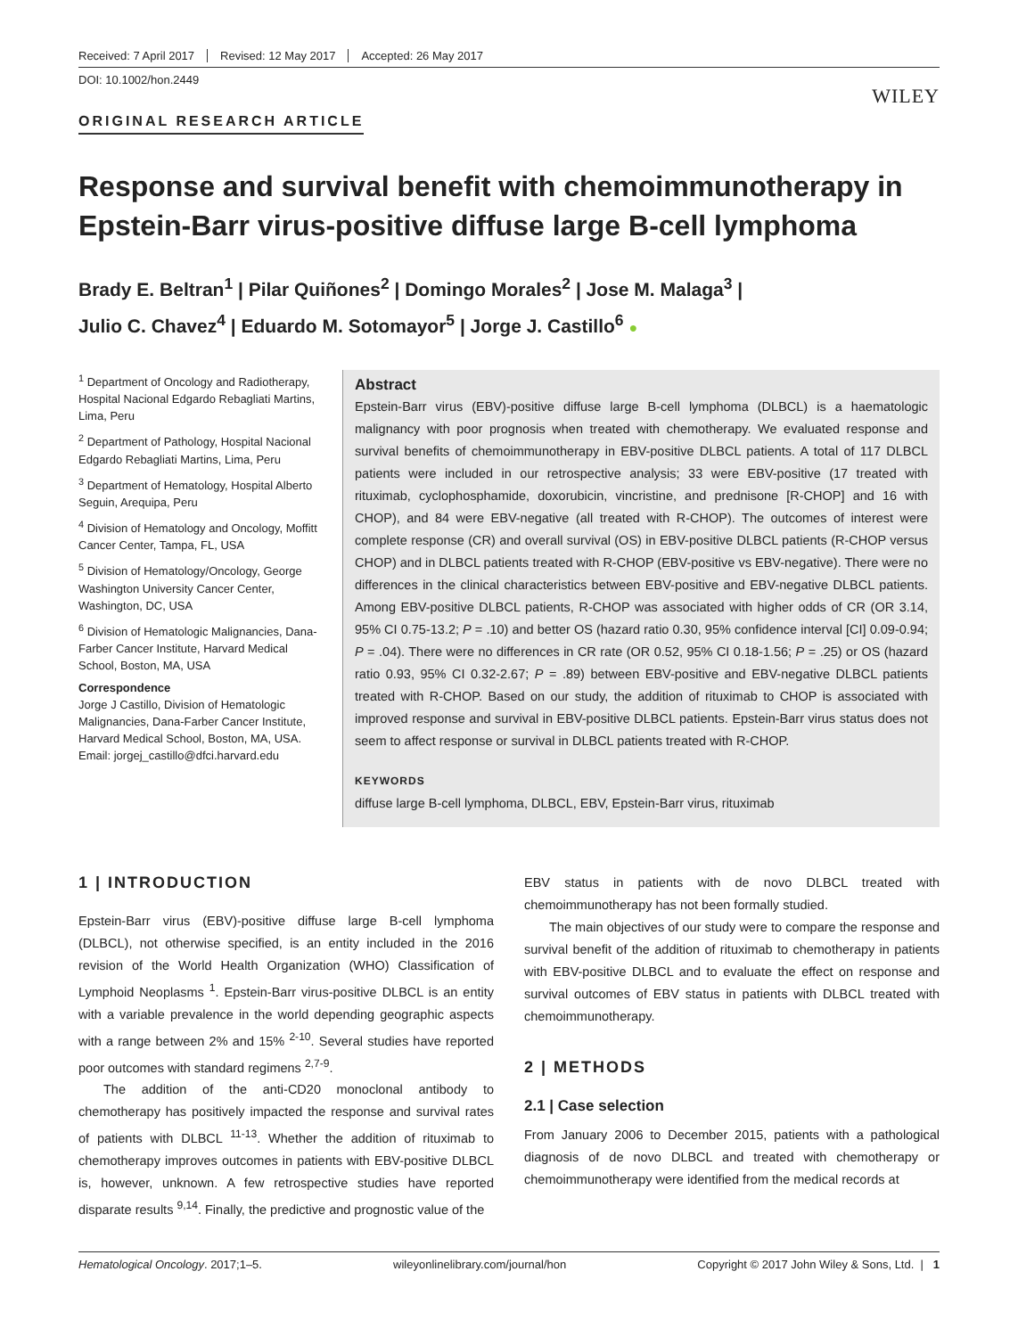Received: 7 April 2017 Revised: 12 May 2017 Accepted: 26 May 2017
DOI: 10.1002/hon.2449
WILEY
ORIGINAL RESEARCH ARTICLE
Response and survival benefit with chemoimmunotherapy in Epstein-Barr virus-positive diffuse large B-cell lymphoma
Brady E. Beltran<sup>1</sup> | Pilar Quiñones<sup>2</sup> | Domingo Morales<sup>2</sup> | Jose M. Malaga<sup>3</sup> |
Julio C. Chavez<sup>4</sup> | Eduardo M. Sotomayor<sup>5</sup> | Jorge J. Castillo<sup>6</sup> ●
<sup>1</sup> Department of Oncology and Radiotherapy, Hospital Nacional Edgardo Rebagliati Martins, Lima, Peru
<sup>2</sup> Department of Pathology, Hospital Nacional Edgardo Rebagliati Martins, Lima, Peru
<sup>3</sup> Department of Hematology, Hospital Alberto Seguin, Arequipa, Peru
<sup>4</sup> Division of Hematology and Oncology, Moffitt Cancer Center, Tampa, FL, USA
<sup>5</sup> Division of Hematology/Oncology, George Washington University Cancer Center, Washington, DC, USA
<sup>6</sup> Division of Hematologic Malignancies, Dana-Farber Cancer Institute, Harvard Medical School, Boston, MA, USA
Correspondence
Jorge J Castillo, Division of Hematologic Malignancies, Dana-Farber Cancer Institute, Harvard Medical School, Boston, MA, USA.
Email: jorgej_castillo@dfci.harvard.edu
Abstract
Epstein-Barr virus (EBV)-positive diffuse large B-cell lymphoma (DLBCL) is a haematologic malignancy with poor prognosis when treated with chemotherapy. We evaluated response and survival benefits of chemoimmunotherapy in EBV-positive DLBCL patients. A total of 117 DLBCL patients were included in our retrospective analysis; 33 were EBV-positive (17 treated with rituximab, cyclophosphamide, doxorubicin, vincristine, and prednisone [R-CHOP] and 16 with CHOP), and 84 were EBV-negative (all treated with R-CHOP). The outcomes of interest were complete response (CR) and overall survival (OS) in EBV-positive DLBCL patients (R-CHOP versus CHOP) and in DLBCL patients treated with R-CHOP (EBV-positive vs EBV-negative). There were no differences in the clinical characteristics between EBV-positive and EBV-negative DLBCL patients. Among EBV-positive DLBCL patients, R-CHOP was associated with higher odds of CR (OR 3.14, 95% CI 0.75-13.2; P = .10) and better OS (hazard ratio 0.30, 95% confidence interval [CI] 0.09-0.94; P = .04). There were no differences in CR rate (OR 0.52, 95% CI 0.18-1.56; P = .25) or OS (hazard ratio 0.93, 95% CI 0.32-2.67; P = .89) between EBV-positive and EBV-negative DLBCL patients treated with R-CHOP. Based on our study, the addition of rituximab to CHOP is associated with improved response and survival in EBV-positive DLBCL patients. Epstein-Barr virus status does not seem to affect response or survival in DLBCL patients treated with R-CHOP.
KEYWORDS
diffuse large B-cell lymphoma, DLBCL, EBV, Epstein-Barr virus, rituximab
1 | INTRODUCTION
Epstein-Barr virus (EBV)-positive diffuse large B-cell lymphoma (DLBCL), not otherwise specified, is an entity included in the 2016 revision of the World Health Organization (WHO) Classification of Lymphoid Neoplasms <sup>1</sup>. Epstein-Barr virus-positive DLBCL is an entity with a variable prevalence in the world depending geographic aspects with a range between 2% and 15% <sup>2-10</sup>. Several studies have reported poor outcomes with standard regimens <sup>2,7-9</sup>.
The addition of the anti-CD20 monoclonal antibody to chemotherapy has positively impacted the response and survival rates of patients with DLBCL <sup>11-13</sup>. Whether the addition of rituximab to chemotherapy improves outcomes in patients with EBV-positive DLBCL is, however, unknown. A few retrospective studies have reported disparate results <sup>9,14</sup>. Finally, the predictive and prognostic value of the
EBV status in patients with de novo DLBCL treated with chemoimmunotherapy has not been formally studied.
The main objectives of our study were to compare the response and survival benefit of the addition of rituximab to chemotherapy in patients with EBV-positive DLBCL and to evaluate the effect on response and survival outcomes of EBV status in patients with DLBCL treated with chemoimmunotherapy.
2 | METHODS
2.1 | Case selection
From January 2006 to December 2015, patients with a pathological diagnosis of de novo DLBCL and treated with chemotherapy or chemoimmunotherapy were identified from the medical records at
Hematological Oncology. 2017;1–5. wileyonlinelibrary.com/journal/hon Copyright © 2017 John Wiley & Sons, Ltd. | 1